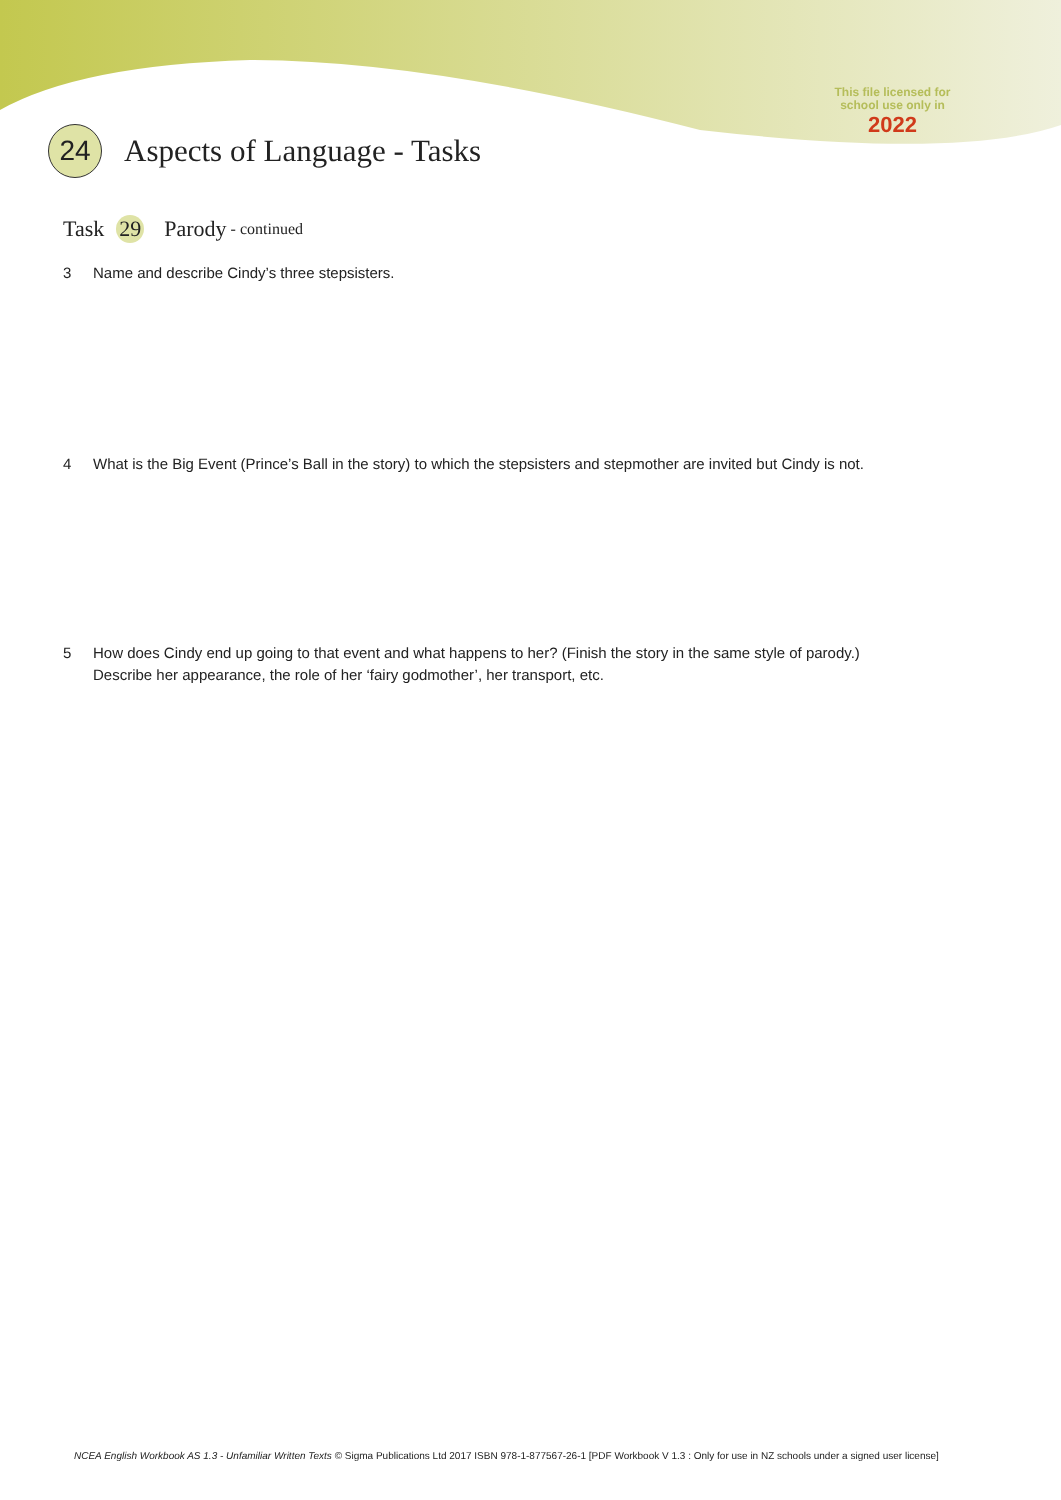This file licensed for school use only in
2022
24
Aspects of Language - Tasks
Task 29 Parody - continued
3 Name and describe Cindy’s three stepsisters.
4 What is the Big Event (Prince’s Ball in the story) to which the stepsisters and stepmother are invited but Cindy is not.
5 How does Cindy end up going to that event and what happens to her? (Finish the story in the same style of parody.)
Describe her appearance, the role of her ‘fairy godmother’, her transport, etc.
NCEA English Workbook AS 1.3 - Unfamiliar Written Texts © Sigma Publications Ltd 2017 ISBN 978-1-877567-26-1 [PDF Workbook V 1.3 : Only for use in NZ schools under a signed user license]